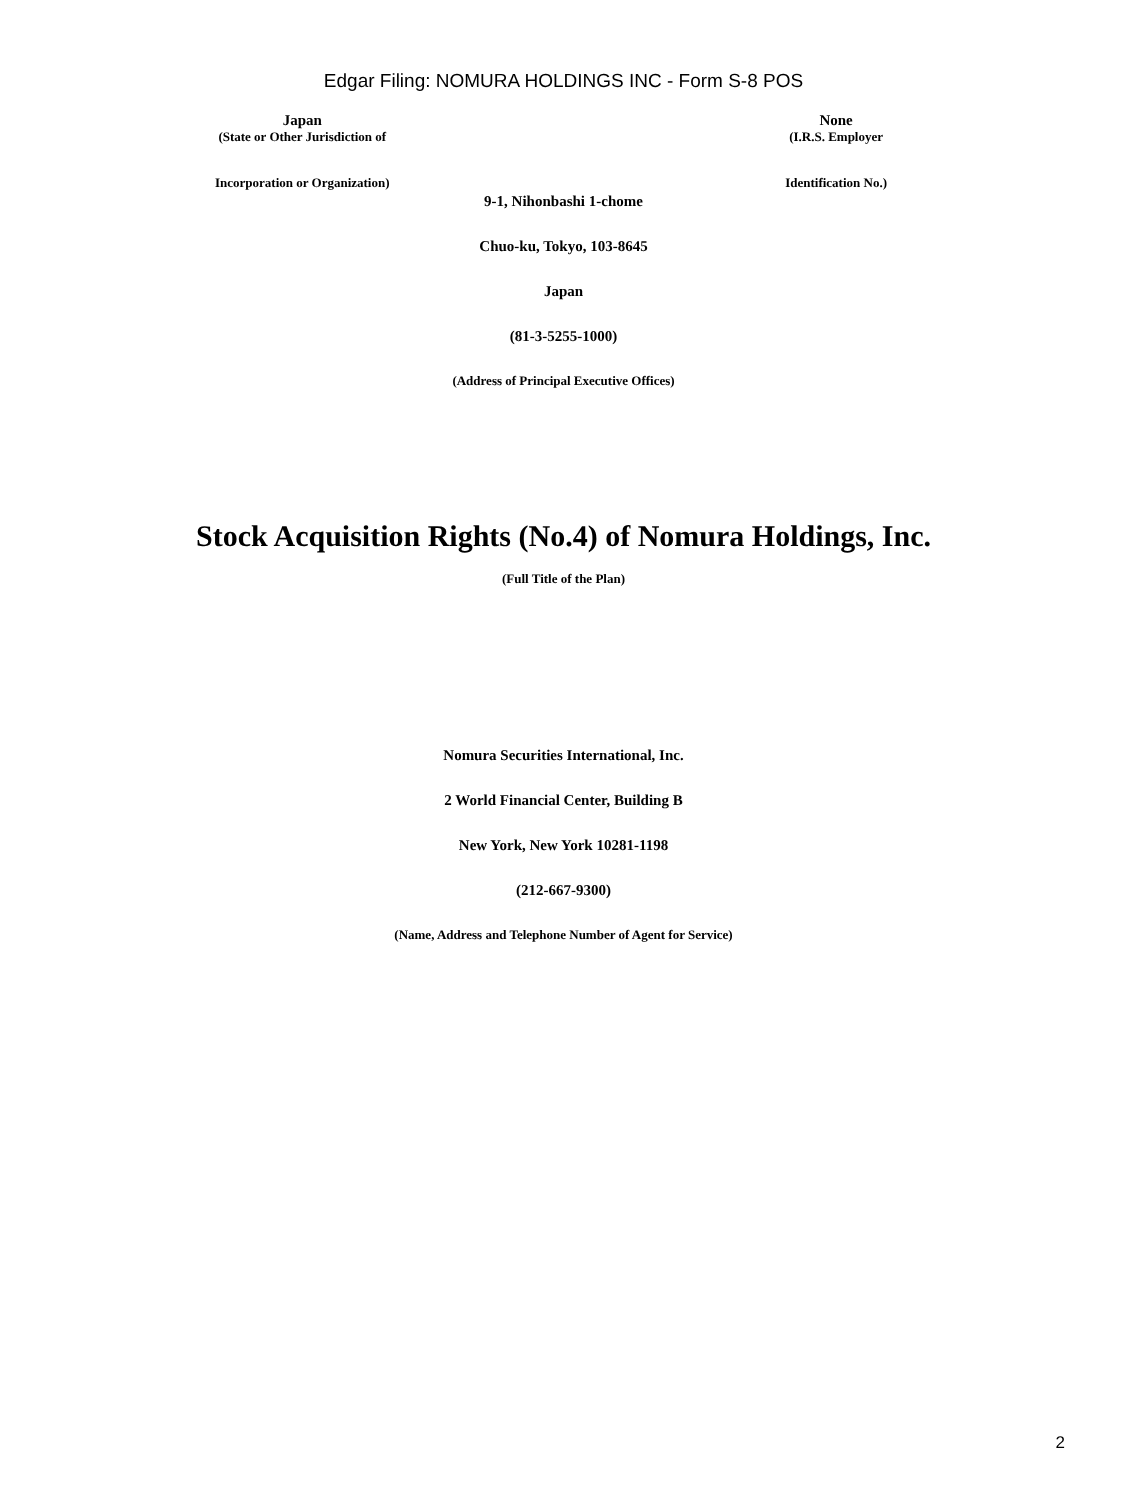Edgar Filing: NOMURA HOLDINGS INC - Form S-8 POS
Japan
(State or Other Jurisdiction of
Incorporation or Organization)
None
(I.R.S. Employer
Identification No.)
9-1, Nihonbashi 1-chome
Chuo-ku, Tokyo, 103-8645
Japan
(81-3-5255-1000)
(Address of Principal Executive Offices)
Stock Acquisition Rights (No.4) of Nomura Holdings, Inc.
(Full Title of the Plan)
Nomura Securities International, Inc.
2 World Financial Center, Building B
New York, New York 10281-1198
(212-667-9300)
(Name, Address and Telephone Number of Agent for Service)
2